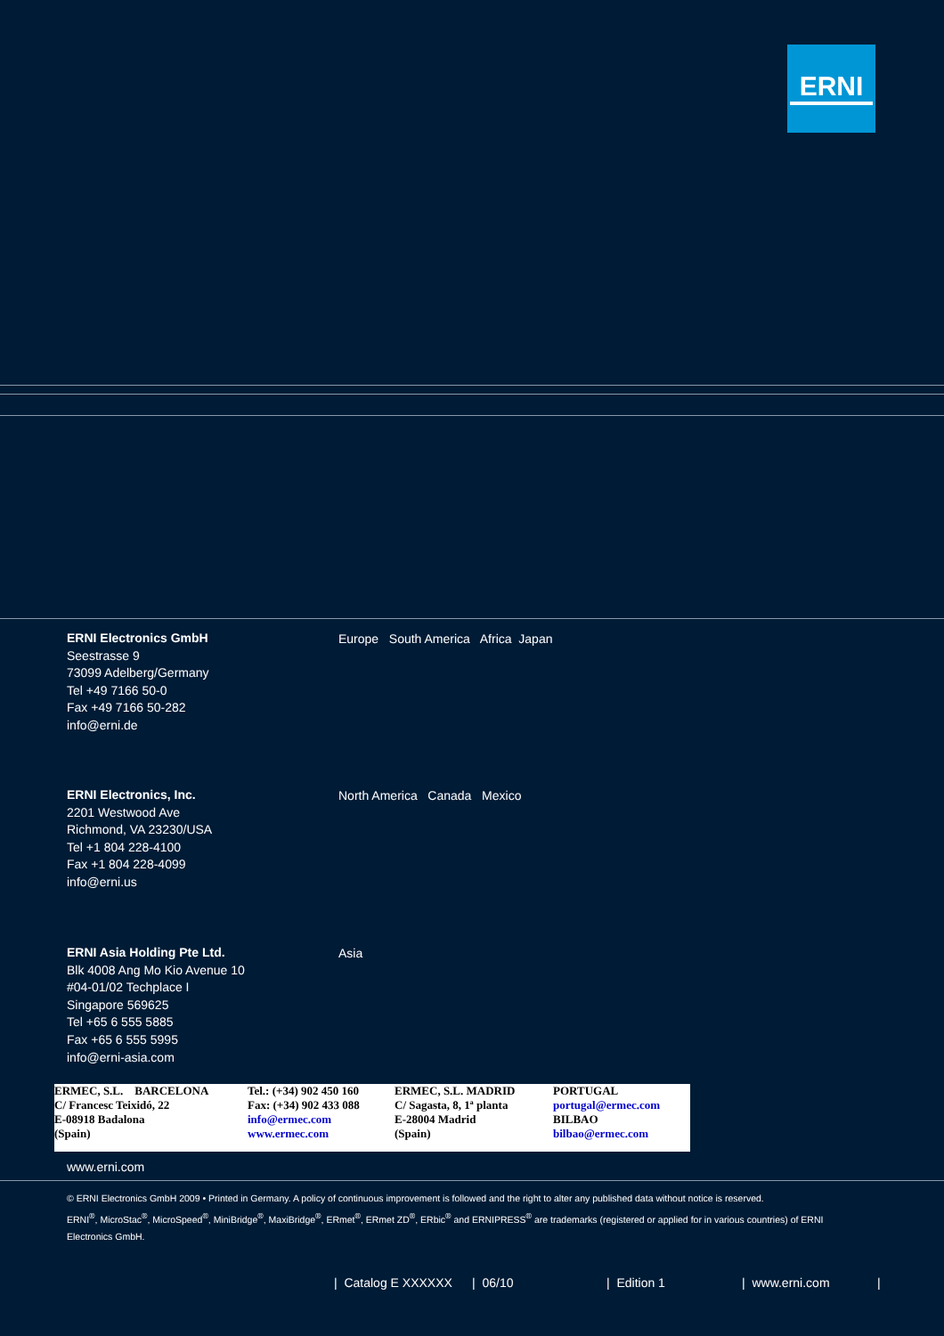ERNI
ERNI Electronics GmbH
Seestrasse 9
73099 Adelberg/Germany
Tel +49 7166 50-0
Fax +49 7166 50-282
info@erni.de
Europe South America Africa Japan
ERNI Electronics, Inc.
2201 Westwood Ave
Richmond, VA 23230/USA
Tel +1 804 228-4100
Fax +1 804 228-4099
info@erni.us
North America Canada Mexico
ERNI Asia Holding Pte Ltd.
Blk 4008 Ang Mo Kio Avenue 10
#04-01/02 Techplace I
Singapore 569625
Tel +65 6 555 5885
Fax +65 6 555 5995
info@erni-asia.com
Asia
| ERMEC, S.L. BARCELONA C/ Francesc Teixidó, 22 E-08918 Badalona (Spain) | Tel.: (+34) 902 450 160 Fax: (+34) 902 433 088 info@ermec.com www.ermec.com | ERMEC, S.L. MADRID C/ Sagasta, 8, 1ª planta E-28004 Madrid (Spain) | PORTUGAL portugal@ermec.com BILBAO bilbao@ermec.com |
www.erni.com
© ERNI Electronics GmbH 2009 • Printed in Germany. A policy of continuous improvement is followed and the right to alter any published data without notice is reserved.
ERNI<sup>®</sup>, MicroStac<sup>®</sup>, MicroSpeed<sup>®</sup>, MiniBridge<sup>®</sup>, MaxiBridge<sup>®</sup>, ERmet<sup>®</sup>, ERmet ZD<sup>®</sup>, ERbic<sup>®</sup> and ERNIPRESS<sup>®</sup> are trademarks (registered or applied for in various countries) of ERNI Electronics GmbH.
| Catalog E XXXXXX | 06/10 | Edition 1 | www.erni.com |